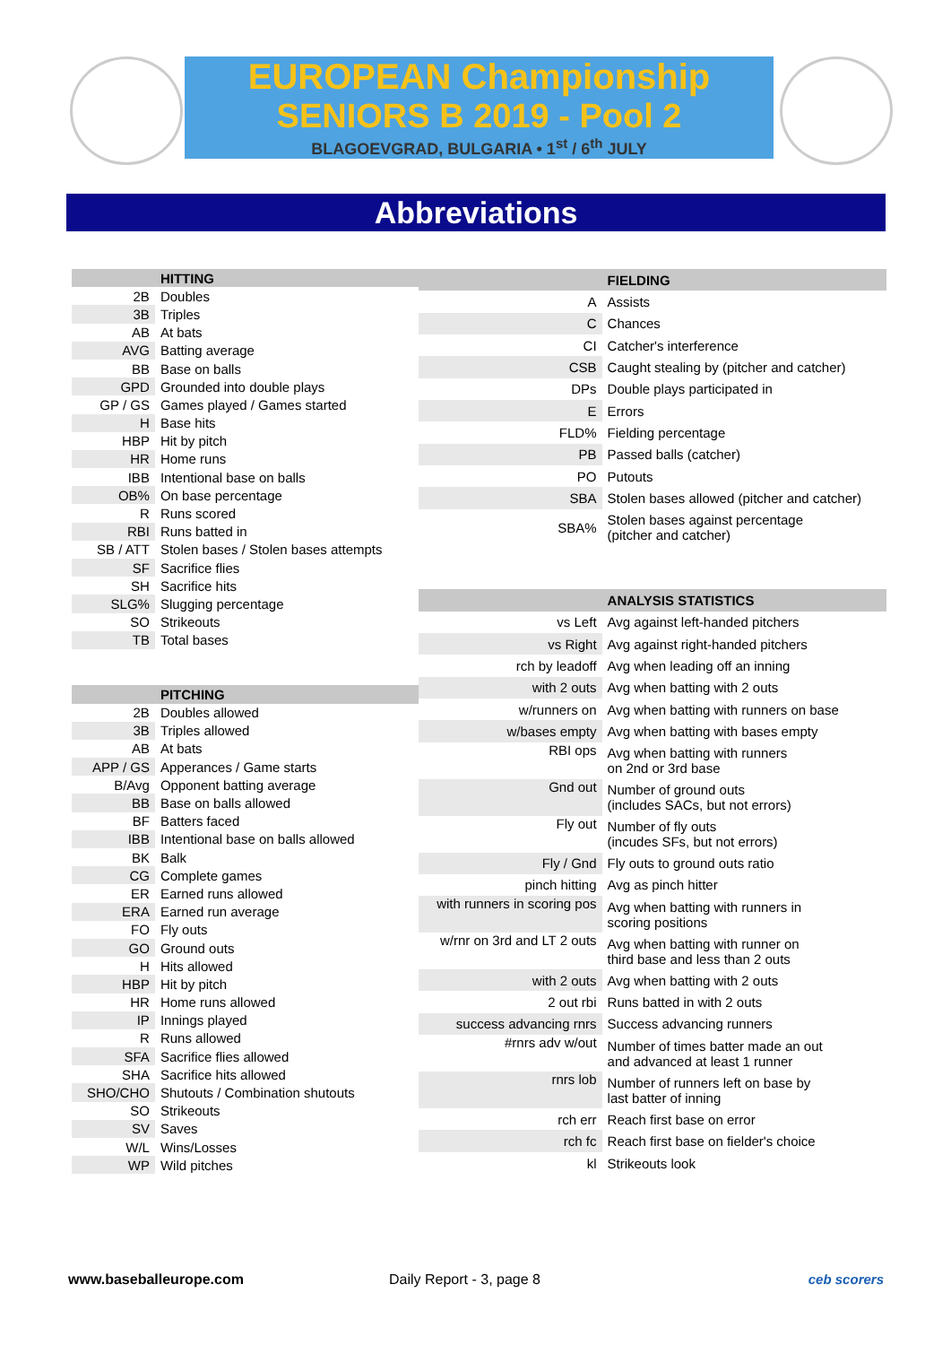EUROPEAN Championship
SENIORS B 2019 - Pool 2
BLAGOEVGRAD, BULGARIA • 1<sup>st</sup> / 6<sup>th</sup> JULY
Abbreviations
| | HITTING |
| --- | --- |
| 2B | Doubles |
| 3B | Triples |
| AB | At bats |
| AVG | Batting average |
| BB | Base on balls |
| GPD | Grounded into double plays |
| GP / GS | Games played / Games started |
| H | Base hits |
| HBP | Hit by pitch |
| HR | Home runs |
| IBB | Intentional base on balls |
| OB% | On base percentage |
| R | Runs scored |
| RBI | Runs batted in |
| SB / ATT | Stolen bases / Stolen bases attempts |
| SF | Sacrifice flies |
| SH | Sacrifice hits |
| SLG% | Slugging percentage |
| SO | Strikeouts |
| TB | Total bases |
| | PITCHING |
| 2B | Doubles allowed |
| 3B | Triples allowed |
| AB | At bats |
| APP / GS | Apperances / Game starts |
| B/Avg | Opponent batting average |
| BB | Base on balls allowed |
| BF | Batters faced |
| IBB | Intentional base on balls allowed |
| BK | Balk |
| CG | Complete games |
| ER | Earned runs allowed |
| ERA | Earned run average |
| FO | Fly outs |
| GO | Ground outs |
| H | Hits allowed |
| HBP | Hit by pitch |
| HR | Home runs allowed |
| IP | Innings played |
| R | Runs allowed |
| SFA | Sacrifice flies allowed |
| SHA | Sacrifice hits allowed |
| SHO/CHO | Shutouts / Combination shutouts |
| SO | Strikeouts |
| SV | Saves |
| W/L | Wins/Losses |
| WP | Wild pitches |
| | FIELDING |
| --- | --- |
| A | Assists |
| C | Chances |
| CI | Catcher's interference |
| CSB | Caught stealing by (pitcher and catcher) |
| DPs | Double plays participated in |
| E | Errors |
| FLD% | Fielding percentage |
| PB | Passed balls (catcher) |
| PO | Putouts |
| SBA | Stolen bases allowed (pitcher and catcher) |
| SBA% | Stolen bases against percentage (pitcher and catcher) |
| | ANALYSIS STATISTICS |
| vs Left | Avg against left-handed pitchers |
| vs Right | Avg against right-handed pitchers |
| rch by leadoff | Avg when leading off an inning |
| with 2 outs | Avg when batting with 2 outs |
| w/runners on | Avg when batting with runners on base |
| w/bases empty | Avg when batting with bases empty |
| RBI ops | Avg when batting with runners on 2nd or 3rd base |
| Gnd out | Number of ground outs (includes SACs, but not errors) |
| Fly out | Number of fly outs (incudes SFs, but not errors) |
| Fly / Gnd | Fly outs to ground outs ratio |
| pinch hitting | Avg as pinch hitter |
| with runners in scoring pos | Avg when batting with runners in scoring positions |
| w/rnr on 3rd and LT 2 outs | Avg when batting with runner on third base and less than 2 outs |
| with 2 outs | Avg when batting with 2 outs |
| 2 out rbi | Runs batted in with 2 outs |
| success advancing rnrs | Success advancing runners |
| #rnrs adv w/out | Number of times batter made an out and advanced at least 1 runner |
| rnrs lob | Number of runners left on base by last batter of inning |
| rch err | Reach first base on error |
| rch fc | Reach first base on fielder's choice |
| kl | Strikeouts look |
www.baseballeurope.com Daily Report - 3, page 8 ceb scorers